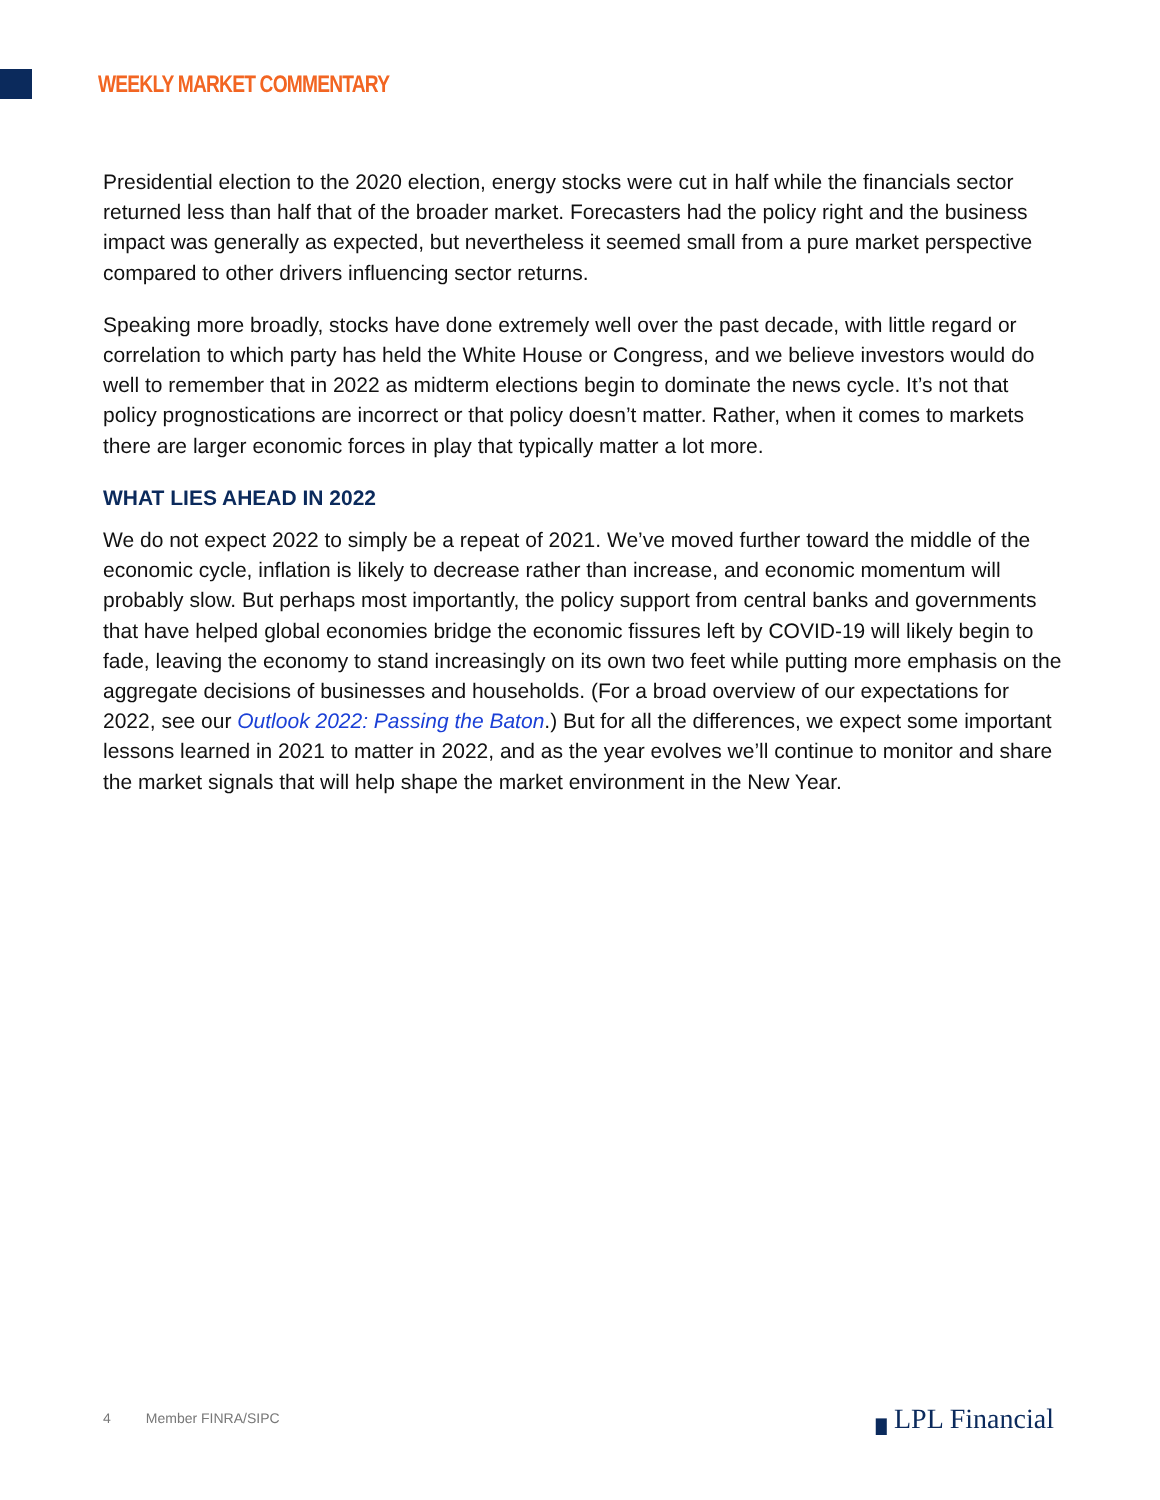WEEKLY MARKET COMMENTARY
Presidential election to the 2020 election, energy stocks were cut in half while the financials sector returned less than half that of the broader market. Forecasters had the policy right and the business impact was generally as expected, but nevertheless it seemed small from a pure market perspective compared to other drivers influencing sector returns.
Speaking more broadly, stocks have done extremely well over the past decade, with little regard or correlation to which party has held the White House or Congress, and we believe investors would do well to remember that in 2022 as midterm elections begin to dominate the news cycle. It’s not that policy prognostications are incorrect or that policy doesn’t matter. Rather, when it comes to markets there are larger economic forces in play that typically matter a lot more.
WHAT LIES AHEAD IN 2022
We do not expect 2022 to simply be a repeat of 2021. We’ve moved further toward the middle of the economic cycle, inflation is likely to decrease rather than increase, and economic momentum will probably slow. But perhaps most importantly, the policy support from central banks and governments that have helped global economies bridge the economic fissures left by COVID-19 will likely begin to fade, leaving the economy to stand increasingly on its own two feet while putting more emphasis on the aggregate decisions of businesses and households. (For a broad overview of our expectations for 2022, see our Outlook 2022: Passing the Baton.) But for all the differences, we expect some important lessons learned in 2021 to matter in 2022, and as the year evolves we’ll continue to monitor and share the market signals that will help shape the market environment in the New Year.
4 Member FINRA/SIPC ▗ LPL Financial